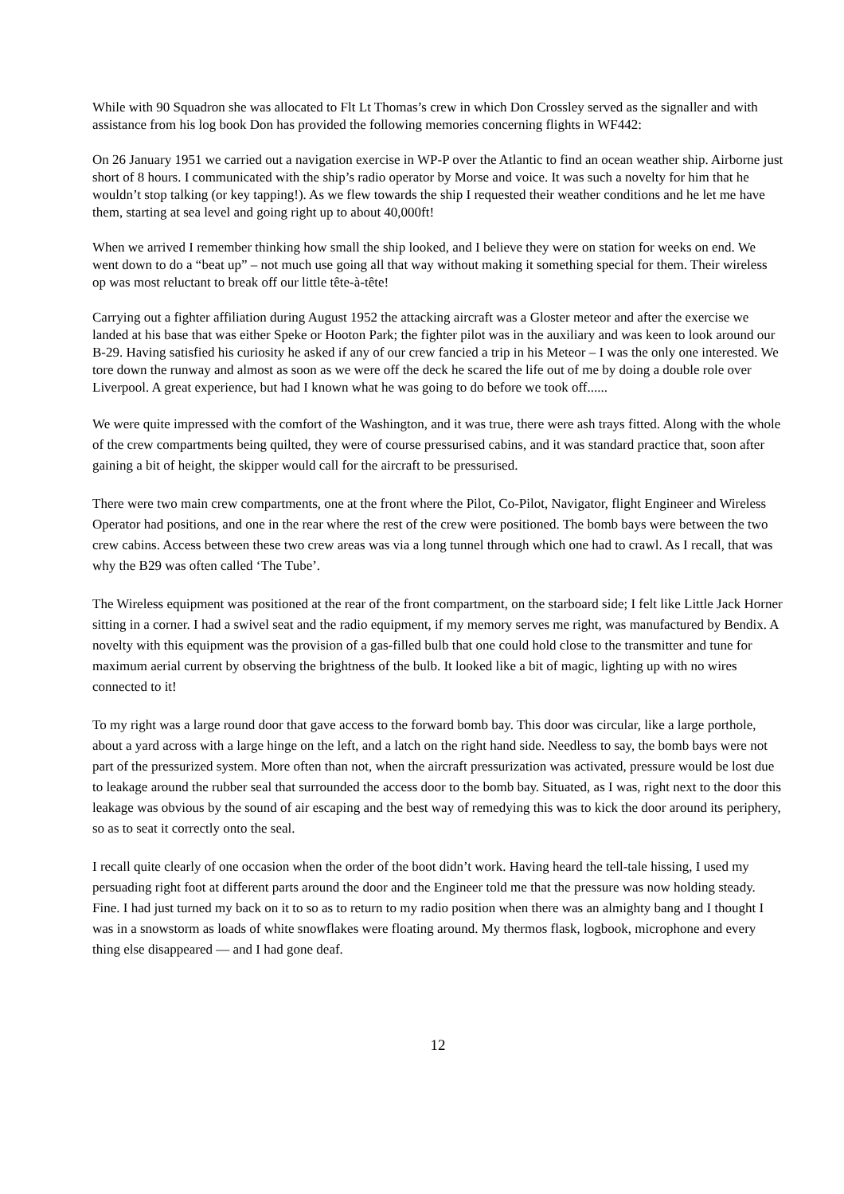While with 90 Squadron she was allocated to Flt Lt Thomas’s crew in which Don Crossley served as the signaller and with assistance from his log book Don has provided the following memories concerning flights in WF442:
On 26 January 1951 we carried out a navigation exercise in WP-P over the Atlantic to find an ocean weather ship. Airborne just short of 8 hours. I communicated with the ship’s radio operator by Morse and voice. It was such a novelty for him that he wouldn’t stop talking (or key tapping!). As we flew towards the ship I requested their weather conditions and he let me have them, starting at sea level and going right up to about 40,000ft!
When we arrived I remember thinking how small the ship looked, and I believe they were on station for weeks on end. We went down to do a “beat up” – not much use going all that way without making it something special for them. Their wireless op was most reluctant to break off our little tête-à-tête!
Carrying out a fighter affiliation during August 1952 the attacking aircraft was a Gloster meteor and after the exercise we landed at his base that was either Speke or Hooton Park; the fighter pilot was in the auxiliary and was keen to look around our B-29. Having satisfied his curiosity he asked if any of our crew fancied a trip in his Meteor – I was the only one interested. We tore down the runway and almost as soon as we were off the deck he scared the life out of me by doing a double role over Liverpool. A great experience, but had I known what he was going to do before we took off......
We were quite impressed with the comfort of the Washington, and it was true, there were ash trays fitted. Along with the whole of the crew compartments being quilted, they were of course pressurised cabins, and it was standard practice that, soon after gaining a bit of height, the skipper would call for the aircraft to be pressurised.
There were two main crew compartments, one at the front where the Pilot, Co-Pilot, Navigator, flight Engineer and Wireless Operator had positions, and one in the rear where the rest of the crew were positioned. The bomb bays were between the two crew cabins. Access between these two crew areas was via a long tunnel through which one had to crawl. As I recall, that was why the B29 was often called ‘The Tube’.
The Wireless equipment was positioned at the rear of the front compartment, on the starboard side; I felt like Little Jack Horner sitting in a corner. I had a swivel seat and the radio equipment, if my memory serves me right, was manufactured by Bendix. A novelty with this equipment was the provision of a gas-filled bulb that one could hold close to the transmitter and tune for maximum aerial current by observing the brightness of the bulb. It looked like a bit of magic, lighting up with no wires connected to it!
To my right was a large round door that gave access to the forward bomb bay. This door was circular, like a large porthole, about a yard across with a large hinge on the left, and a latch on the right hand side. Needless to say, the bomb bays were not part of the pressurized system. More often than not, when the aircraft pressurization was activated, pressure would be lost due to leakage around the rubber seal that surrounded the access door to the bomb bay. Situated, as I was, right next to the door this leakage was obvious by the sound of air escaping and the best way of remedying this was to kick the door around its periphery, so as to seat it correctly onto the seal.
I recall quite clearly of one occasion when the order of the boot didn’t work. Having heard the tell-tale hissing, I used my persuading right foot at different parts around the door and the Engineer told me that the pressure was now holding steady. Fine. I had just turned my back on it to so as to return to my radio position when there was an almighty bang and I thought I was in a snowstorm as loads of white snowflakes were floating around. My thermos flask, logbook, microphone and every thing else disappeared — and I had gone deaf.
12